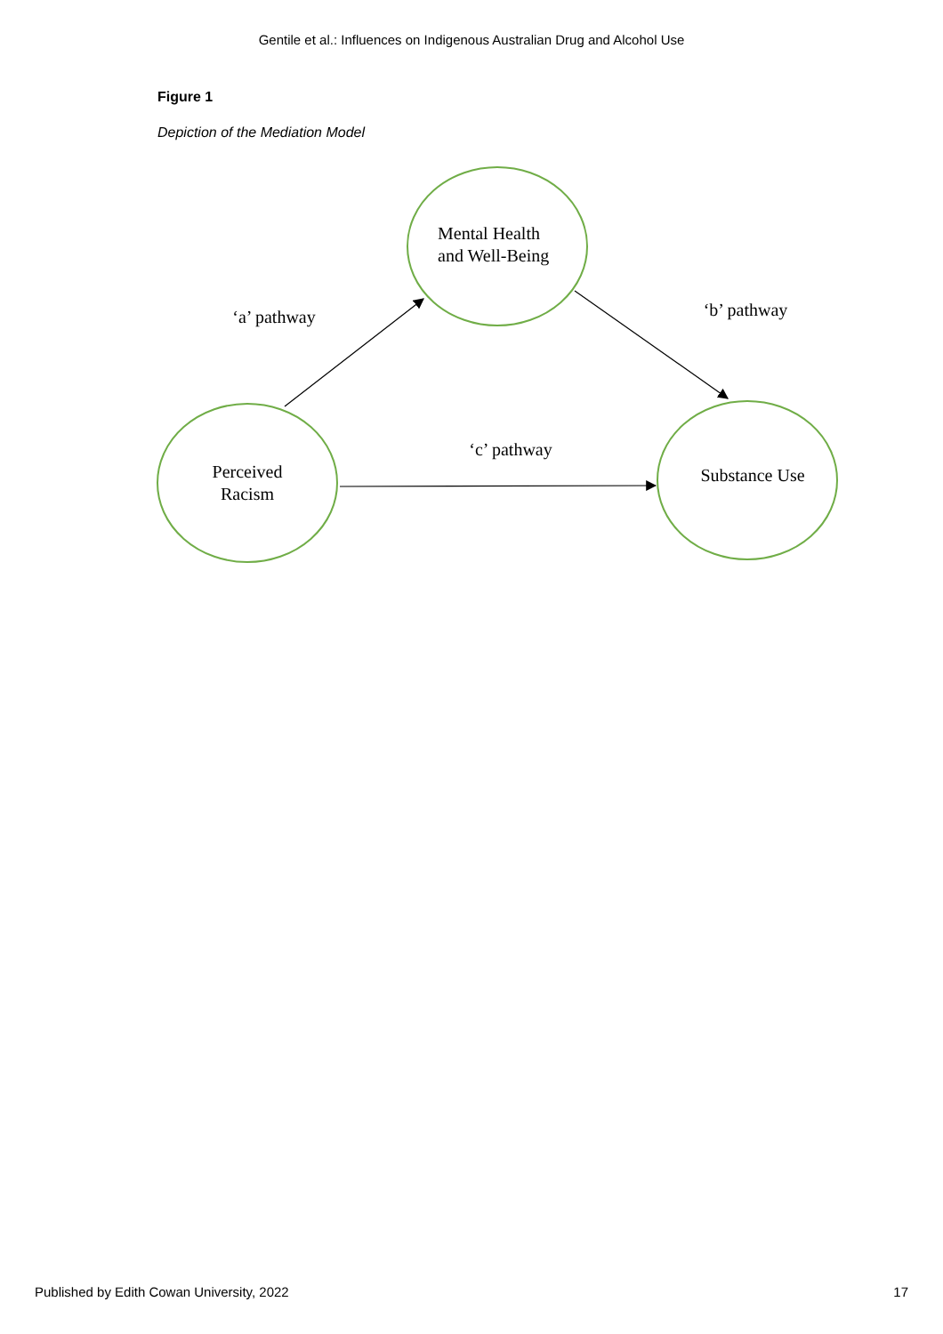Gentile et al.: Influences on Indigenous Australian Drug and Alcohol Use
Figure 1
Depiction of the Mediation Model
Mental Health
and Well-Being
‘a’ pathway
‘b’ pathway
‘c’ pathway
Perceived
Racism
Substance Use
Published by Edith Cowan University, 2022 17